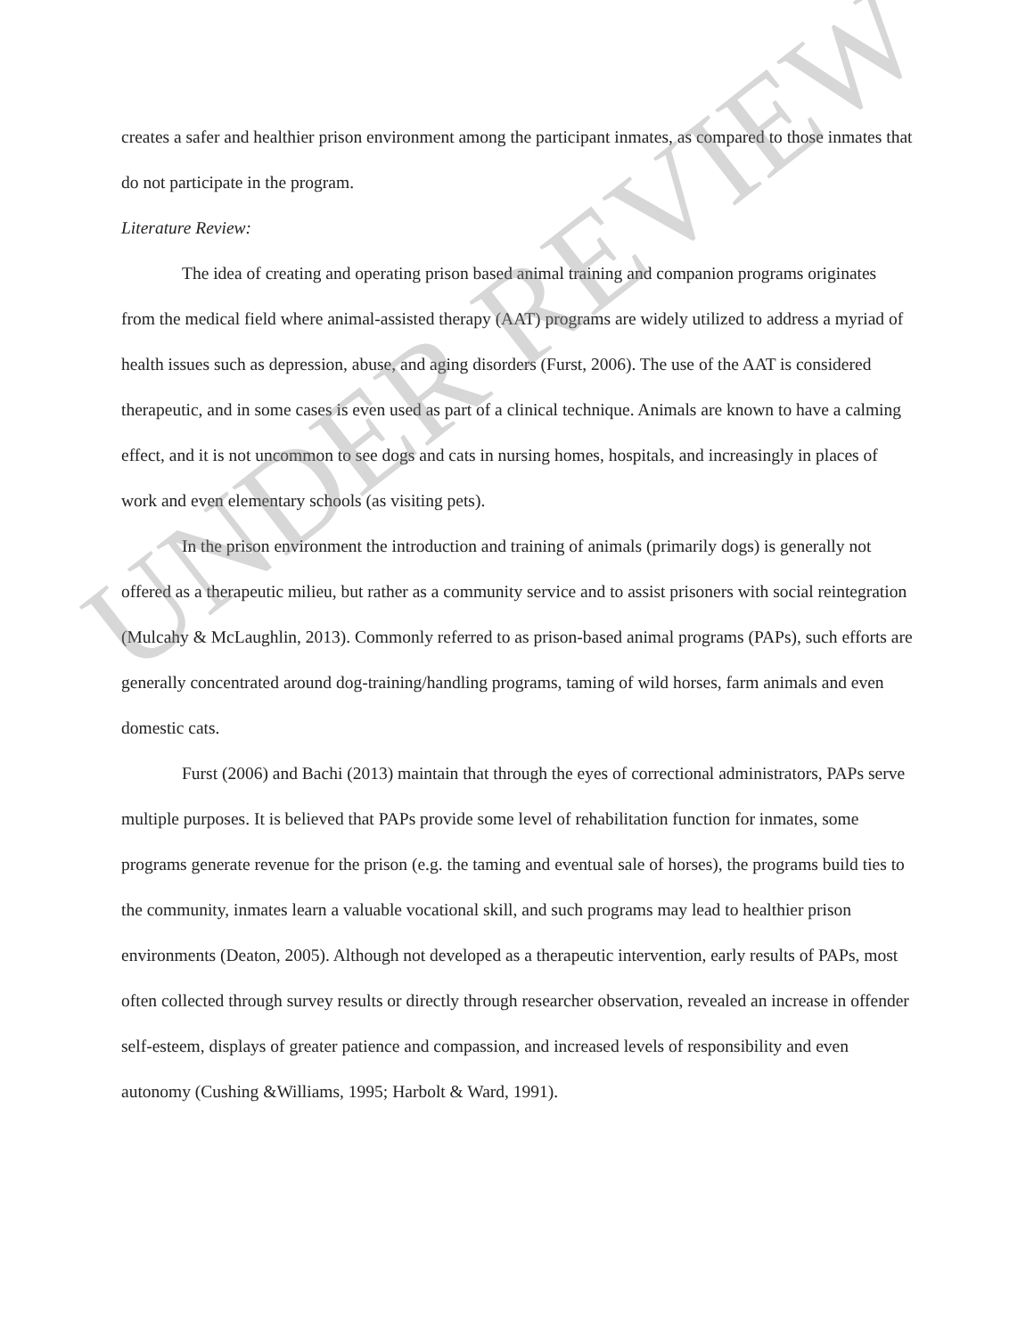creates a safer and healthier prison environment among the participant inmates, as compared to those inmates that do not participate in the program.
Literature Review:
The idea of creating and operating prison based animal training and companion programs originates from the medical field where animal-assisted therapy (AAT) programs are widely utilized to address a myriad of health issues such as depression, abuse, and aging disorders (Furst, 2006). The use of the AAT is considered therapeutic, and in some cases is even used as part of a clinical technique. Animals are known to have a calming effect, and it is not uncommon to see dogs and cats in nursing homes, hospitals, and increasingly in places of work and even elementary schools (as visiting pets).
In the prison environment the introduction and training of animals (primarily dogs) is generally not offered as a therapeutic milieu, but rather as a community service and to assist prisoners with social reintegration (Mulcahy & McLaughlin, 2013). Commonly referred to as prison-based animal programs (PAPs), such efforts are generally concentrated around dog-training/handling programs, taming of wild horses, farm animals and even domestic cats.
Furst (2006) and Bachi (2013) maintain that through the eyes of correctional administrators, PAPs serve multiple purposes. It is believed that PAPs provide some level of rehabilitation function for inmates, some programs generate revenue for the prison (e.g. the taming and eventual sale of horses), the programs build ties to the community, inmates learn a valuable vocational skill, and such programs may lead to healthier prison environments (Deaton, 2005). Although not developed as a therapeutic intervention, early results of PAPs, most often collected through survey results or directly through researcher observation, revealed an increase in offender self-esteem, displays of greater patience and compassion, and increased levels of responsibility and even autonomy (Cushing &Williams, 1995; Harbolt & Ward, 1991).
UNDER REVIEW